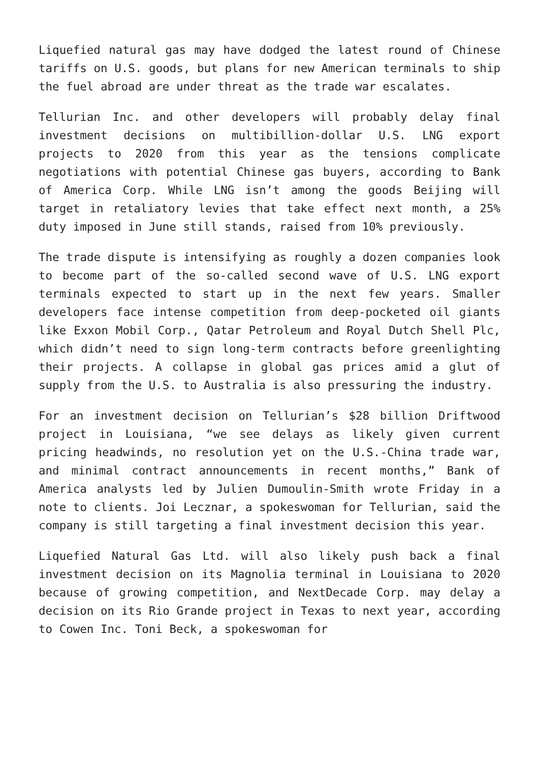Liquefied natural gas may have dodged the latest round of Chinese tariffs on U.S. goods, but plans for new American terminals to ship the fuel abroad are under threat as the trade war escalates.
Tellurian Inc. and other developers will probably delay final investment decisions on multibillion-dollar U.S. LNG export projects to 2020 from this year as the tensions complicate negotiations with potential Chinese gas buyers, according to Bank of America Corp. While LNG isn’t among the goods Beijing will target in retaliatory levies that take effect next month, a 25% duty imposed in June still stands, raised from 10% previously.
The trade dispute is intensifying as roughly a dozen companies look to become part of the so-called second wave of U.S. LNG export terminals expected to start up in the next few years. Smaller developers face intense competition from deep-pocketed oil giants like Exxon Mobil Corp., Qatar Petroleum and Royal Dutch Shell Plc, which didn’t need to sign long-term contracts before greenlighting their projects. A collapse in global gas prices amid a glut of supply from the U.S. to Australia is also pressuring the industry.
For an investment decision on Tellurian’s $28 billion Driftwood project in Louisiana, “we see delays as likely given current pricing headwinds, no resolution yet on the U.S.-China trade war, and minimal contract announcements in recent months,” Bank of America analysts led by Julien Dumoulin-Smith wrote Friday in a note to clients. Joi Lecznar, a spokeswoman for Tellurian, said the company is still targeting a final investment decision this year.
Liquefied Natural Gas Ltd. will also likely push back a final investment decision on its Magnolia terminal in Louisiana to 2020 because of growing competition, and NextDecade Corp. may delay a decision on its Rio Grande project in Texas to next year, according to Cowen Inc. Toni Beck, a spokeswoman for